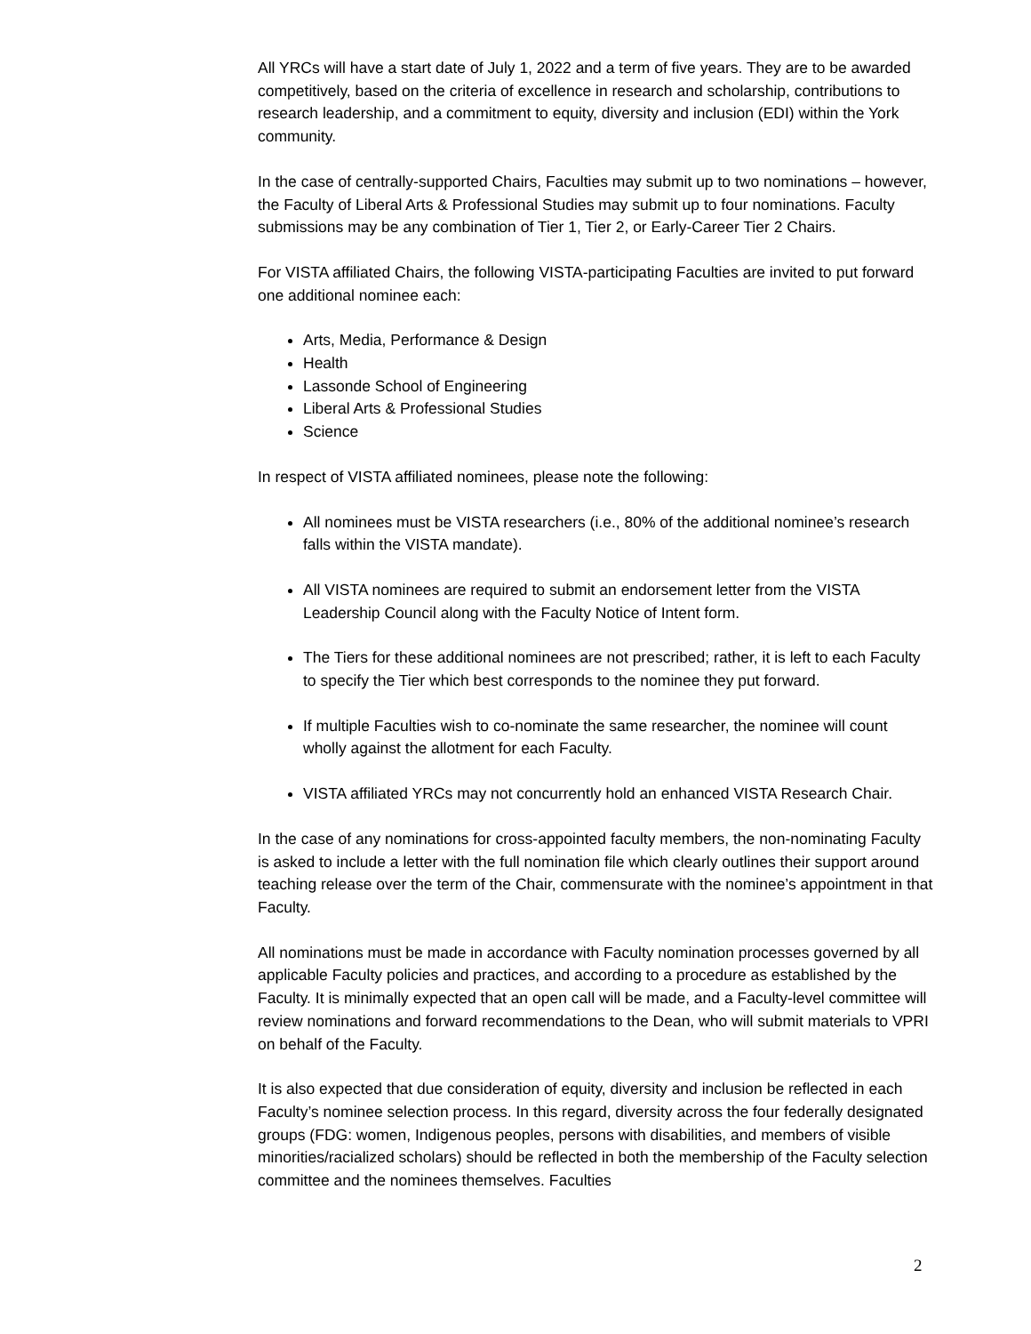All YRCs will have a start date of July 1, 2022 and a term of five years. They are to be awarded competitively, based on the criteria of excellence in research and scholarship, contributions to research leadership, and a commitment to equity, diversity and inclusion (EDI) within the York community.
In the case of centrally-supported Chairs, Faculties may submit up to two nominations – however, the Faculty of Liberal Arts & Professional Studies may submit up to four nominations. Faculty submissions may be any combination of Tier 1, Tier 2, or Early-Career Tier 2 Chairs.
For VISTA affiliated Chairs, the following VISTA-participating Faculties are invited to put forward one additional nominee each:
Arts, Media, Performance & Design
Health
Lassonde School of Engineering
Liberal Arts & Professional Studies
Science
In respect of VISTA affiliated nominees, please note the following:
All nominees must be VISTA researchers (i.e., 80% of the additional nominee’s research falls within the VISTA mandate).
All VISTA nominees are required to submit an endorsement letter from the VISTA Leadership Council along with the Faculty Notice of Intent form.
The Tiers for these additional nominees are not prescribed; rather, it is left to each Faculty to specify the Tier which best corresponds to the nominee they put forward.
If multiple Faculties wish to co-nominate the same researcher, the nominee will count wholly against the allotment for each Faculty.
VISTA affiliated YRCs may not concurrently hold an enhanced VISTA Research Chair.
In the case of any nominations for cross-appointed faculty members, the non-nominating Faculty is asked to include a letter with the full nomination file which clearly outlines their support around teaching release over the term of the Chair, commensurate with the nominee’s appointment in that Faculty.
All nominations must be made in accordance with Faculty nomination processes governed by all applicable Faculty policies and practices, and according to a procedure as established by the Faculty. It is minimally expected that an open call will be made, and a Faculty-level committee will review nominations and forward recommendations to the Dean, who will submit materials to VPRI on behalf of the Faculty.
It is also expected that due consideration of equity, diversity and inclusion be reflected in each Faculty’s nominee selection process. In this regard, diversity across the four federally designated groups (FDG: women, Indigenous peoples, persons with disabilities, and members of visible minorities/racialized scholars) should be reflected in both the membership of the Faculty selection committee and the nominees themselves. Faculties
2